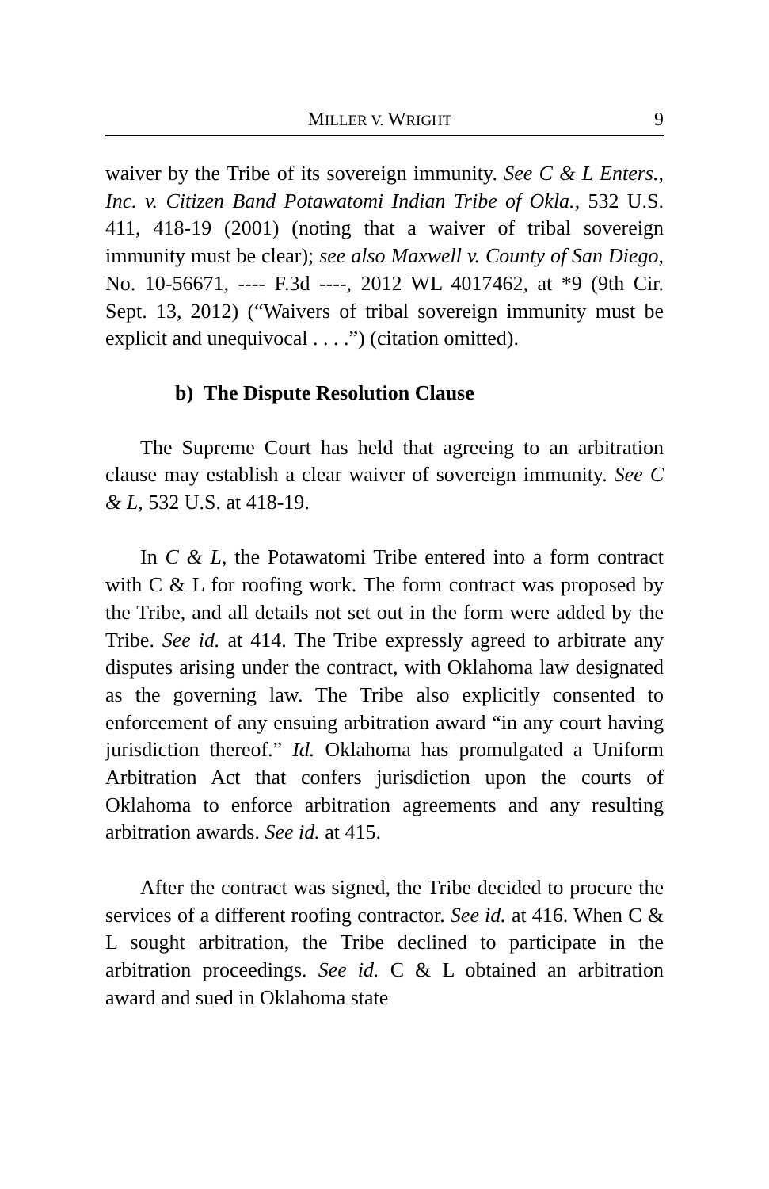MILLER V. WRIGHT 9
waiver by the Tribe of its sovereign immunity. See C & L Enters., Inc. v. Citizen Band Potawatomi Indian Tribe of Okla., 532 U.S. 411, 418-19 (2001) (noting that a waiver of tribal sovereign immunity must be clear); see also Maxwell v. County of San Diego, No. 10-56671, ---- F.3d ----, 2012 WL 4017462, at *9 (9th Cir. Sept. 13, 2012) (“Waivers of tribal sovereign immunity must be explicit and unequivocal . . . .”) (citation omitted).
b) The Dispute Resolution Clause
The Supreme Court has held that agreeing to an arbitration clause may establish a clear waiver of sovereign immunity. See C & L, 532 U.S. at 418-19.
In C & L, the Potawatomi Tribe entered into a form contract with C & L for roofing work. The form contract was proposed by the Tribe, and all details not set out in the form were added by the Tribe. See id. at 414. The Tribe expressly agreed to arbitrate any disputes arising under the contract, with Oklahoma law designated as the governing law. The Tribe also explicitly consented to enforcement of any ensuing arbitration award “in any court having jurisdiction thereof.” Id. Oklahoma has promulgated a Uniform Arbitration Act that confers jurisdiction upon the courts of Oklahoma to enforce arbitration agreements and any resulting arbitration awards. See id. at 415.
After the contract was signed, the Tribe decided to procure the services of a different roofing contractor. See id. at 416. When C & L sought arbitration, the Tribe declined to participate in the arbitration proceedings. See id. C & L obtained an arbitration award and sued in Oklahoma state